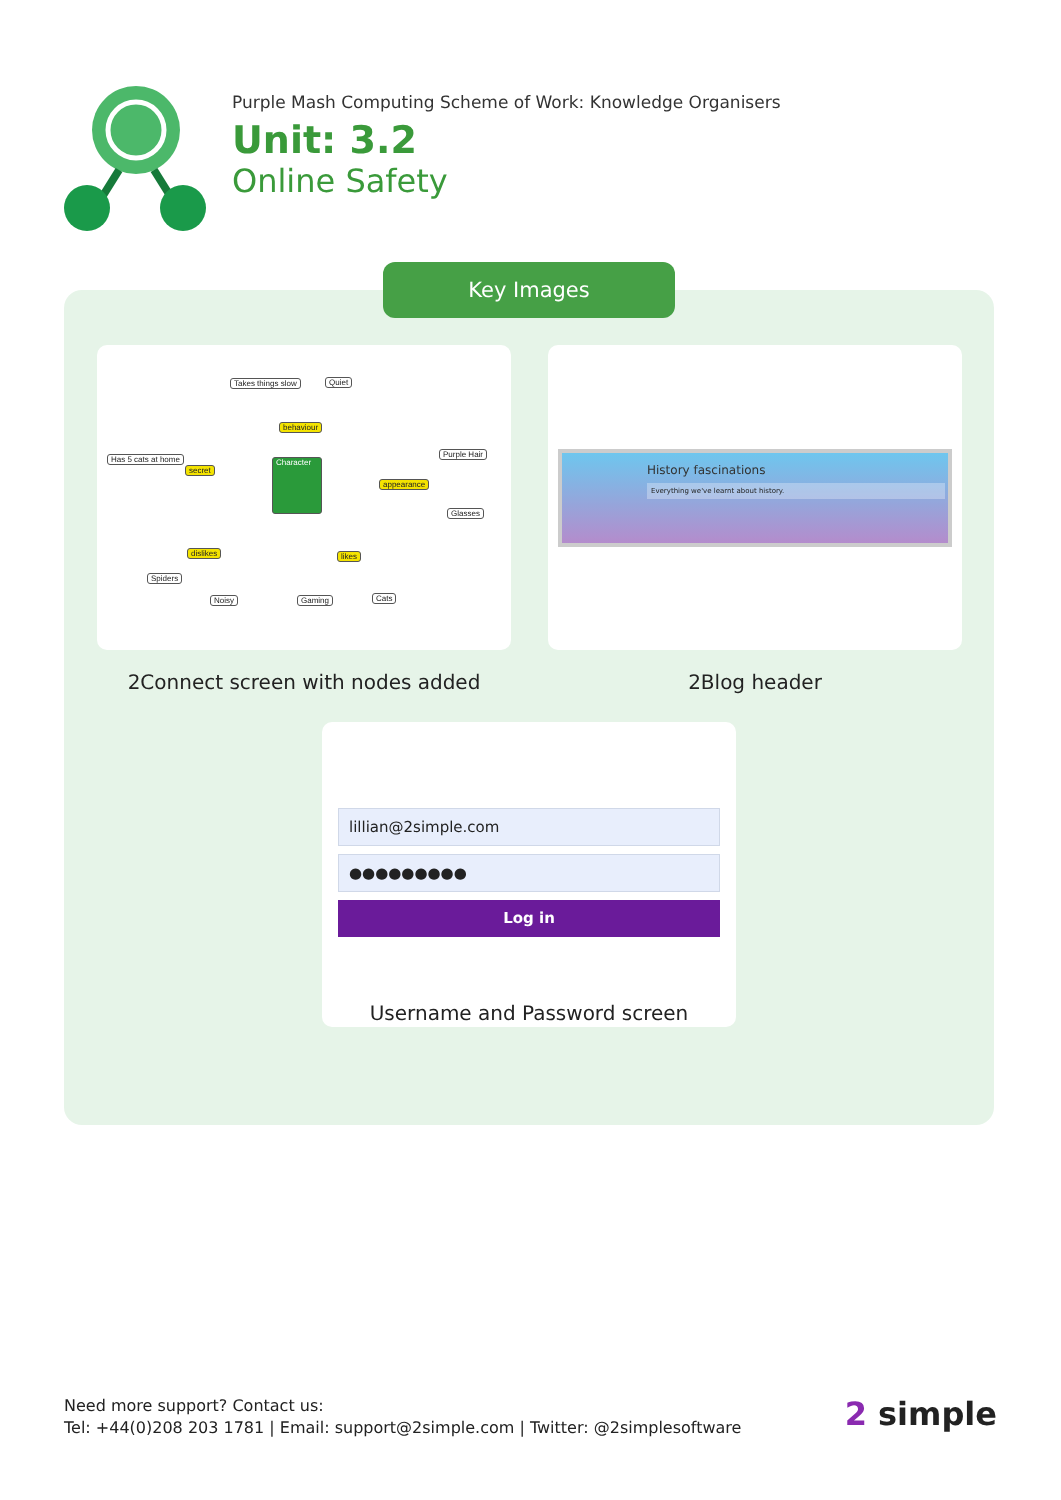Purple Mash Computing Scheme of Work: Knowledge Organisers
Unit: 3.2
Online Safety
Key Images
Takes things slow Quiet
behaviour
Has 5 cats at home
secret
Character
Purple Hair
appearance
Glasses
dislikes likes
Spiders
Noisy Gaming Cats
History fascinations
Everything we've learnt about history.
2Connect screen with nodes added 2Blog header
lillian@2simple.com
●●●●●●●●●
Log in
Username and Password screen
Need more support? Contact us:
Tel: +44(0)208 203 1781 | Email: support@2simple.com | Twitter: @2simplesoftware
2 simple